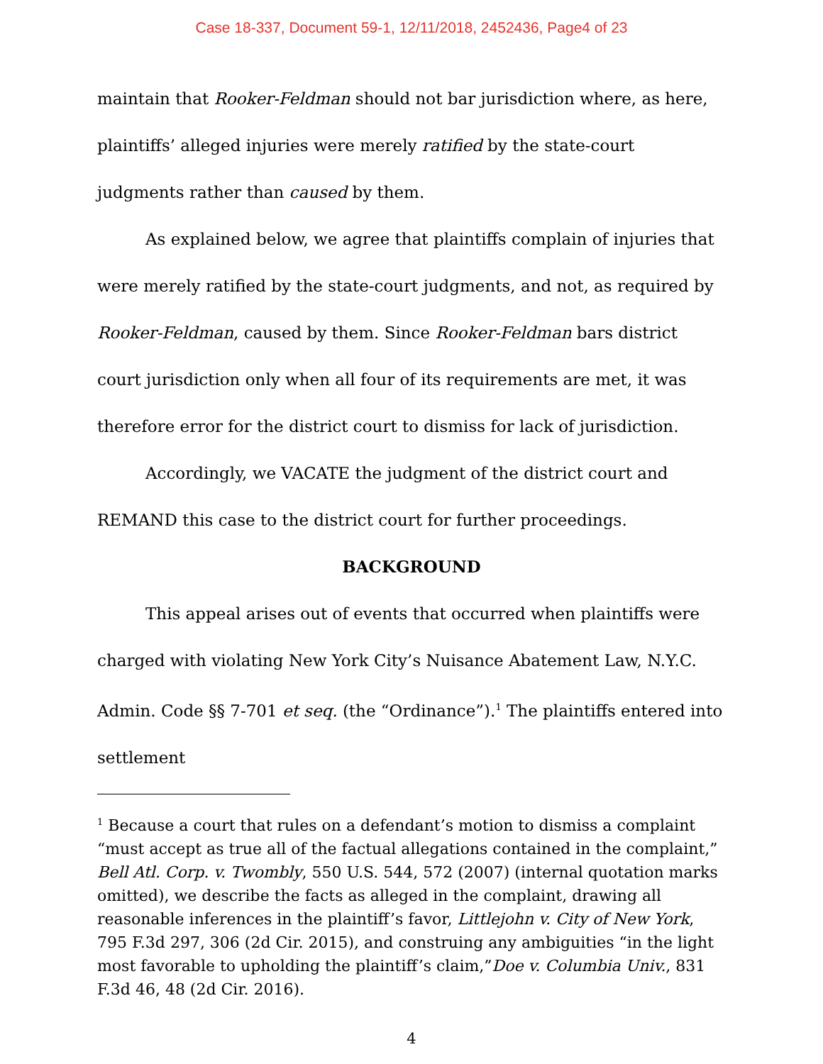Case 18-337, Document 59-1, 12/11/2018, 2452436, Page4 of 23
maintain that Rooker-Feldman should not bar jurisdiction where, as here, plaintiffs’ alleged injuries were merely ratified by the state-court judgments rather than caused by them.
As explained below, we agree that plaintiffs complain of injuries that were merely ratified by the state-court judgments, and not, as required by Rooker-Feldman, caused by them. Since Rooker-Feldman bars district court jurisdiction only when all four of its requirements are met, it was therefore error for the district court to dismiss for lack of jurisdiction.
Accordingly, we VACATE the judgment of the district court and REMAND this case to the district court for further proceedings.
BACKGROUND
This appeal arises out of events that occurred when plaintiffs were charged with violating New York City’s Nuisance Abatement Law, N.Y.C. Admin. Code §§ 7-701 et seq. (the “Ordinance”).<sup>1</sup> The plaintiffs entered into settlement
<sup>1</sup> Because a court that rules on a defendant’s motion to dismiss a complaint “must accept as true all of the factual allegations contained in the complaint,” Bell Atl. Corp. v. Twombly, 550 U.S. 544, 572 (2007) (internal quotation marks omitted), we describe the facts as alleged in the complaint, drawing all reasonable inferences in the plaintiff’s favor, Littlejohn v. City of New York, 795 F.3d 297, 306 (2d Cir. 2015), and construing any ambiguities “in the light most favorable to upholding the plaintiff’s claim,”Doe v. Columbia Univ., 831 F.3d 46, 48 (2d Cir. 2016).
4